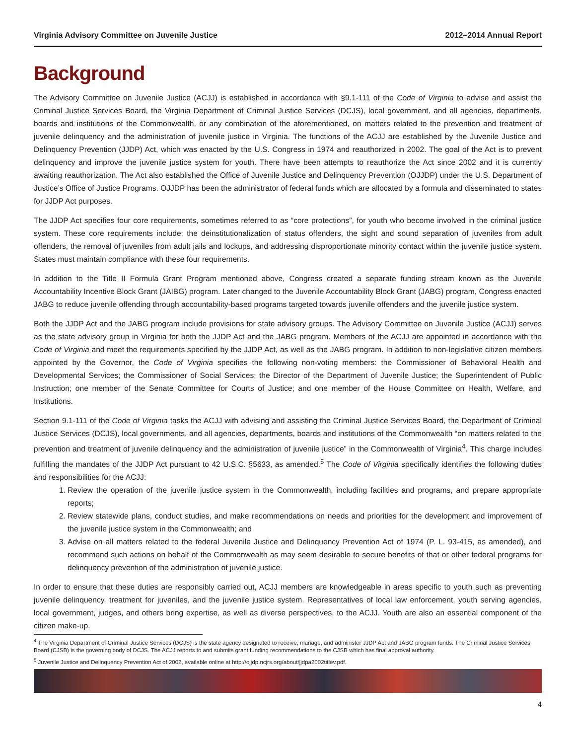Virginia Advisory Committee on Juvenile Justice 2012–2014 Annual Report
Background
The Advisory Committee on Juvenile Justice (ACJJ) is established in accordance with §9.1-111 of the Code of Virginia to advise and assist the Criminal Justice Services Board, the Virginia Department of Criminal Justice Services (DCJS), local government, and all agencies, departments, boards and institutions of the Commonwealth, or any combination of the aforementioned, on matters related to the prevention and treatment of juvenile delinquency and the administration of juvenile justice in Virginia. The functions of the ACJJ are established by the Juvenile Justice and Delinquency Prevention (JJDP) Act, which was enacted by the U.S. Congress in 1974 and reauthorized in 2002. The goal of the Act is to prevent delinquency and improve the juvenile justice system for youth. There have been attempts to reauthorize the Act since 2002 and it is currently awaiting reauthorization. The Act also established the Office of Juvenile Justice and Delinquency Prevention (OJJDP) under the U.S. Department of Justice’s Office of Justice Programs. OJJDP has been the administrator of federal funds which are allocated by a formula and disseminated to states for JJDP Act purposes.
The JJDP Act specifies four core requirements, sometimes referred to as “core protections”, for youth who become involved in the criminal justice system. These core requirements include: the deinstitutionalization of status offenders, the sight and sound separation of juveniles from adult offenders, the removal of juveniles from adult jails and lockups, and addressing disproportionate minority contact within the juvenile justice system. States must maintain compliance with these four requirements.
In addition to the Title II Formula Grant Program mentioned above, Congress created a separate funding stream known as the Juvenile Accountability Incentive Block Grant (JAIBG) program. Later changed to the Juvenile Accountability Block Grant (JABG) program, Congress enacted JABG to reduce juvenile offending through accountability-based programs targeted towards juvenile offenders and the juvenile justice system.
Both the JJDP Act and the JABG program include provisions for state advisory groups. The Advisory Committee on Juvenile Justice (ACJJ) serves as the state advisory group in Virginia for both the JJDP Act and the JABG program. Members of the ACJJ are appointed in accordance with the Code of Virginia and meet the requirements specified by the JJDP Act, as well as the JABG program. In addition to non-legislative citizen members appointed by the Governor, the Code of Virginia specifies the following non-voting members: the Commissioner of Behavioral Health and Developmental Services; the Commissioner of Social Services; the Director of the Department of Juvenile Justice; the Superintendent of Public Instruction; one member of the Senate Committee for Courts of Justice; and one member of the House Committee on Health, Welfare, and Institutions.
Section 9.1-111 of the Code of Virginia tasks the ACJJ with advising and assisting the Criminal Justice Services Board, the Department of Criminal Justice Services (DCJS), local governments, and all agencies, departments, boards and institutions of the Commonwealth “on matters related to the prevention and treatment of juvenile delinquency and the administration of juvenile justice” in the Commonwealth of Virginia<sup>4</sup>. This charge includes fulfilling the mandates of the JJDP Act pursuant to 42 U.S.C. §5633, as amended.<sup>5</sup> The Code of Virginia specifically identifies the following duties and responsibilities for the ACJJ:
1. Review the operation of the juvenile justice system in the Commonwealth, including facilities and programs, and prepare appropriate reports;
2. Review statewide plans, conduct studies, and make recommendations on needs and priorities for the development and improvement of the juvenile justice system in the Commonwealth; and
3. Advise on all matters related to the federal Juvenile Justice and Delinquency Prevention Act of 1974 (P. L. 93-415, as amended), and recommend such actions on behalf of the Commonwealth as may seem desirable to secure benefits of that or other federal programs for delinquency prevention of the administration of juvenile justice.
In order to ensure that these duties are responsibly carried out, ACJJ members are knowledgeable in areas specific to youth such as preventing juvenile delinquency, treatment for juveniles, and the juvenile justice system. Representatives of local law enforcement, youth serving agencies, local government, judges, and others bring expertise, as well as diverse perspectives, to the ACJJ. Youth are also an essential component of the citizen make-up.
<sup>4</sup> The Virginia Department of Criminal Justice Services (DCJS) is the state agency designated to receive, manage, and administer JJDP Act and JABG program funds. The Criminal Justice Services Board (CJSB) is the governing body of DCJS. The ACJJ reports to and submits grant funding recommendations to the CJSB which has final approval authority.
<sup>5</sup> Juvenile Justice and Delinquency Prevention Act of 2002, available online at http://ojjdp.ncjrs.org/about/jjdpa2002titlev.pdf.
4